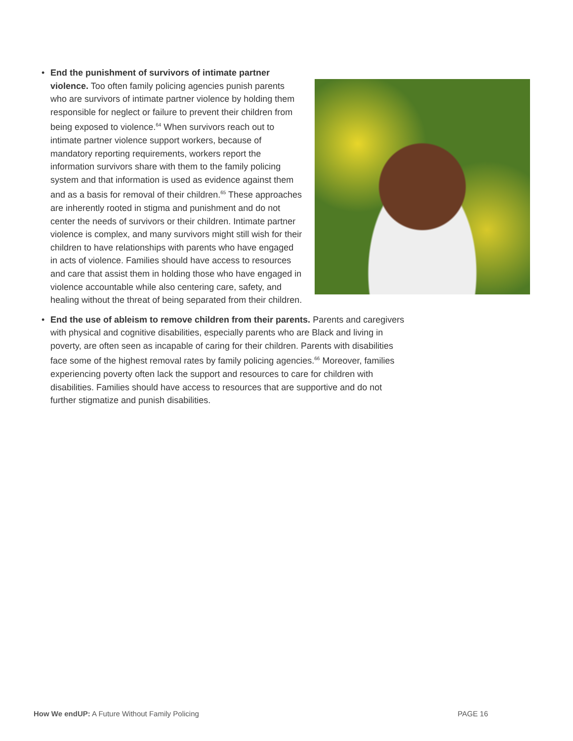•
End the punishment of survivors of intimate partner violence. Too often family policing agencies punish parents who are survivors of intimate partner violence by holding them responsible for neglect or failure to prevent their children from being exposed to violence.<sup>64</sup> When survivors reach out to intimate partner violence support workers, because of mandatory reporting requirements, workers report the information survivors share with them to the family policing system and that information is used as evidence against them and as a basis for removal of their children.<sup>65</sup> These approaches are inherently rooted in stigma and punishment and do not center the needs of survivors or their children. Intimate partner violence is complex, and many survivors might still wish for their children to have relationships with parents who have engaged in acts of violence. Families should have access to resources and care that assist them in holding those who have engaged in violence accountable while also centering care, safety, and healing without the threat of being separated from their children.
• End the use of ableism to remove children from their parents. Parents and caregivers with physical and cognitive disabilities, especially parents who are Black and living in poverty, are often seen as incapable of caring for their children. Parents with disabilities face some of the highest removal rates by family policing agencies.<sup>66</sup> Moreover, families experiencing poverty often lack the support and resources to care for children with disabilities. Families should have access to resources that are supportive and do not further stigmatize and punish disabilities.
How We endUP: A Future Without Family Policing PAGE 16